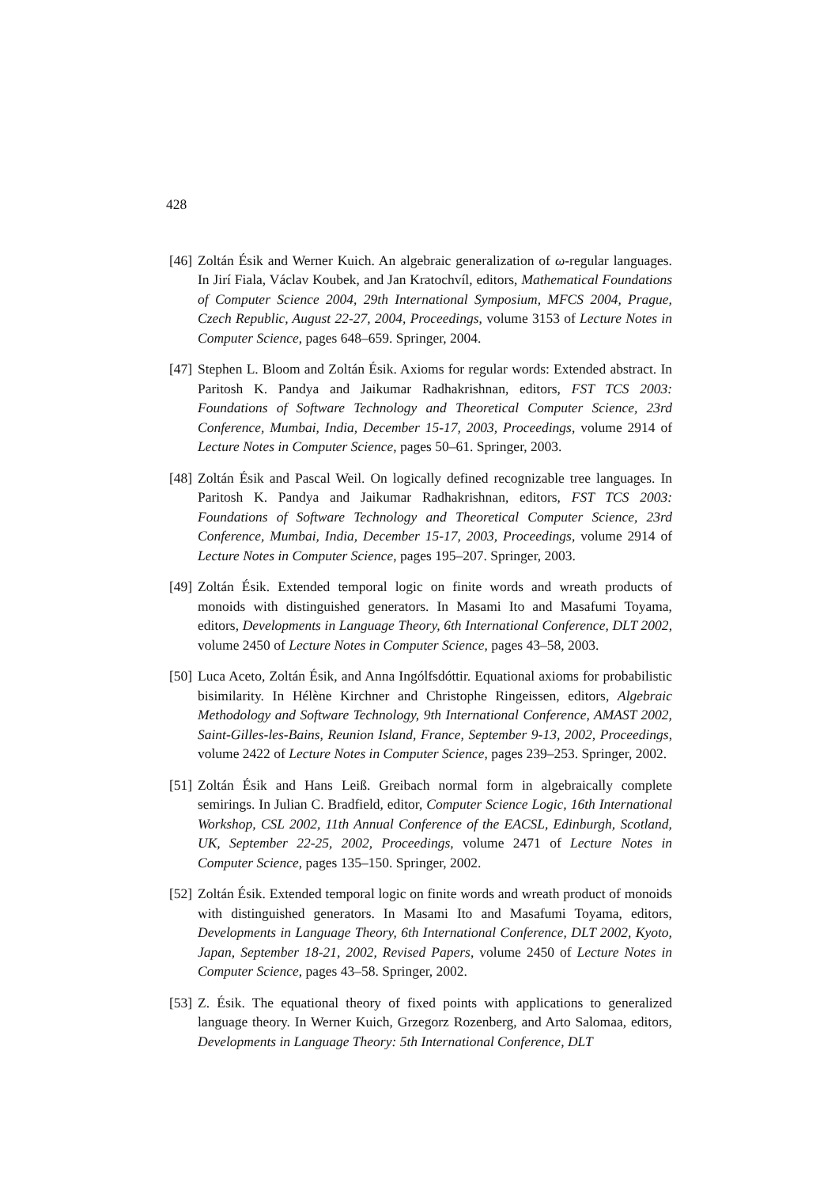428
[46] Zoltán Ésik and Werner Kuich. An algebraic generalization of ω-regular languages. In Jirí Fiala, Václav Koubek, and Jan Kratochvíl, editors, Mathematical Foundations of Computer Science 2004, 29th International Symposium, MFCS 2004, Prague, Czech Republic, August 22-27, 2004, Proceedings, volume 3153 of Lecture Notes in Computer Science, pages 648–659. Springer, 2004.
[47] Stephen L. Bloom and Zoltán Ésik. Axioms for regular words: Extended abstract. In Paritosh K. Pandya and Jaikumar Radhakrishnan, editors, FST TCS 2003: Foundations of Software Technology and Theoretical Computer Science, 23rd Conference, Mumbai, India, December 15-17, 2003, Proceedings, volume 2914 of Lecture Notes in Computer Science, pages 50–61. Springer, 2003.
[48] Zoltán Ésik and Pascal Weil. On logically defined recognizable tree languages. In Paritosh K. Pandya and Jaikumar Radhakrishnan, editors, FST TCS 2003: Foundations of Software Technology and Theoretical Computer Science, 23rd Conference, Mumbai, India, December 15-17, 2003, Proceedings, volume 2914 of Lecture Notes in Computer Science, pages 195–207. Springer, 2003.
[49] Zoltán Ésik. Extended temporal logic on finite words and wreath products of monoids with distinguished generators. In Masami Ito and Masafumi Toyama, editors, Developments in Language Theory, 6th International Conference, DLT 2002, volume 2450 of Lecture Notes in Computer Science, pages 43–58, 2003.
[50] Luca Aceto, Zoltán Ésik, and Anna Ingólfsdóttir. Equational axioms for probabilistic bisimilarity. In Hélène Kirchner and Christophe Ringeissen, editors, Algebraic Methodology and Software Technology, 9th International Conference, AMAST 2002, Saint-Gilles-les-Bains, Reunion Island, France, September 9-13, 2002, Proceedings, volume 2422 of Lecture Notes in Computer Science, pages 239–253. Springer, 2002.
[51] Zoltán Ésik and Hans Leiß. Greibach normal form in algebraically complete semirings. In Julian C. Bradfield, editor, Computer Science Logic, 16th International Workshop, CSL 2002, 11th Annual Conference of the EACSL, Edinburgh, Scotland, UK, September 22-25, 2002, Proceedings, volume 2471 of Lecture Notes in Computer Science, pages 135–150. Springer, 2002.
[52] Zoltán Ésik. Extended temporal logic on finite words and wreath product of monoids with distinguished generators. In Masami Ito and Masafumi Toyama, editors, Developments in Language Theory, 6th International Conference, DLT 2002, Kyoto, Japan, September 18-21, 2002, Revised Papers, volume 2450 of Lecture Notes in Computer Science, pages 43–58. Springer, 2002.
[53] Z. Ésik. The equational theory of fixed points with applications to generalized language theory. In Werner Kuich, Grzegorz Rozenberg, and Arto Salomaa, editors, Developments in Language Theory: 5th International Conference, DLT